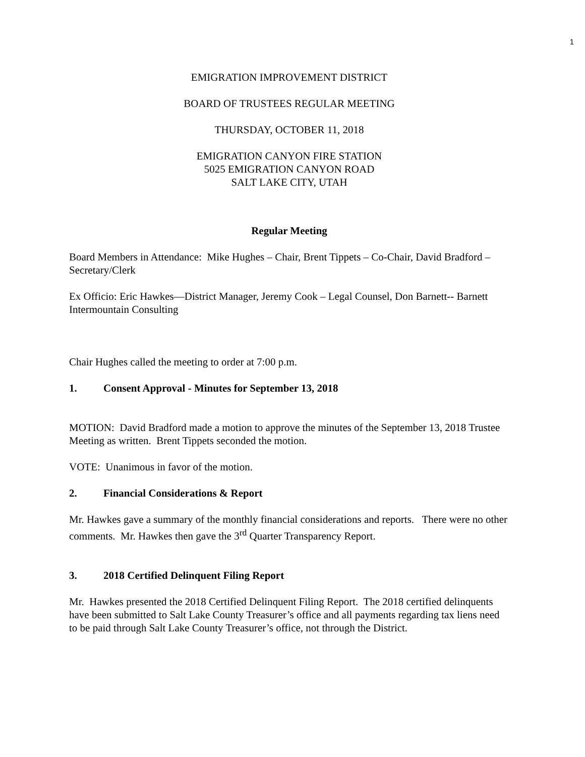1
EMIGRATION IMPROVEMENT DISTRICT
BOARD OF TRUSTEES REGULAR MEETING
THURSDAY, OCTOBER 11, 2018
EMIGRATION CANYON FIRE STATION
5025 EMIGRATION CANYON ROAD
SALT LAKE CITY, UTAH
Regular Meeting
Board Members in Attendance: Mike Hughes – Chair, Brent Tippets – Co-Chair, David Bradford – Secretary/Clerk
Ex Officio: Eric Hawkes—District Manager, Jeremy Cook – Legal Counsel, Don Barnett-- Barnett Intermountain Consulting
Chair Hughes called the meeting to order at 7:00 p.m.
1. Consent Approval - Minutes for September 13, 2018
MOTION: David Bradford made a motion to approve the minutes of the September 13, 2018 Trustee Meeting as written. Brent Tippets seconded the motion.
VOTE: Unanimous in favor of the motion.
2. Financial Considerations & Report
Mr. Hawkes gave a summary of the monthly financial considerations and reports. There were no other comments. Mr. Hawkes then gave the 3<sup>rd</sup> Quarter Transparency Report.
3. 2018 Certified Delinquent Filing Report
Mr. Hawkes presented the 2018 Certified Delinquent Filing Report. The 2018 certified delinquents have been submitted to Salt Lake County Treasurer’s office and all payments regarding tax liens need to be paid through Salt Lake County Treasurer’s office, not through the District.